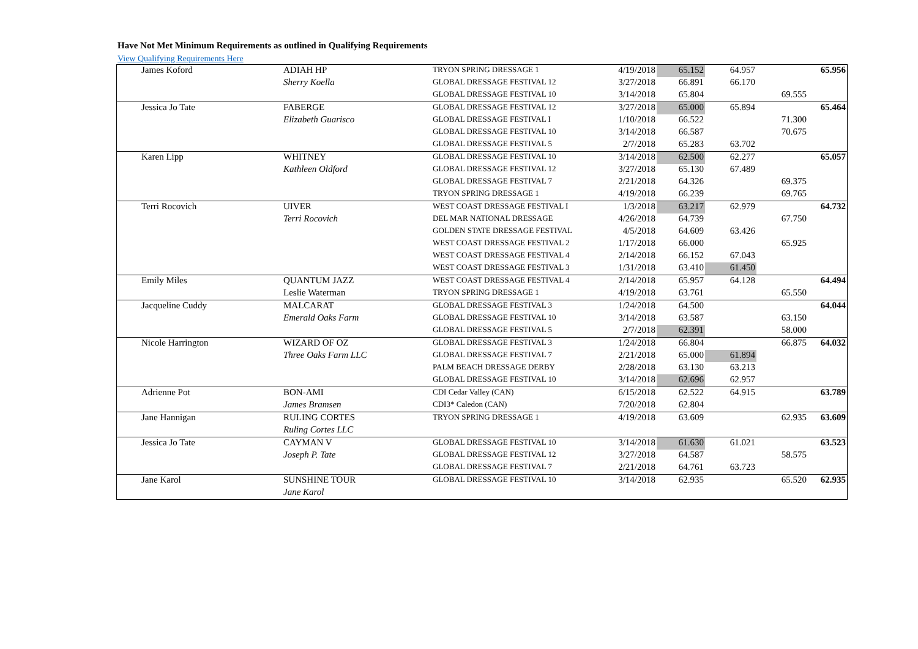Have Not Met Minimum Requirements as outlined in Qualifying Requirements
View Qualifying Requirements Here
| James Koford | ADIAH HP | TRYON SPRING DRESSAGE 1 | 4/19/2018 | 65.152 | 64.957 | | 65.956 |
| | Sherry Koella | GLOBAL DRESSAGE FESTIVAL 12 | 3/27/2018 | 66.891 | 66.170 | | |
| | | GLOBAL DRESSAGE FESTIVAL 10 | 3/14/2018 | 65.804 | | 69.555 | |
| Jessica Jo Tate | FABERGE | GLOBAL DRESSAGE FESTIVAL 12 | 3/27/2018 | 65.000 | 65.894 | | 65.464 |
| | Elizabeth Guarisco | GLOBAL DRESSAGE FESTIVAL I | 1/10/2018 | 66.522 | | 71.300 | |
| | | GLOBAL DRESSAGE FESTIVAL 10 | 3/14/2018 | 66.587 | | 70.675 | |
| | | GLOBAL DRESSAGE FESTIVAL 5 | 2/7/2018 | 65.283 | 63.702 | | |
| Karen Lipp | WHITNEY | GLOBAL DRESSAGE FESTIVAL 10 | 3/14/2018 | 62.500 | 62.277 | | 65.057 |
| | Kathleen Oldford | GLOBAL DRESSAGE FESTIVAL 12 | 3/27/2018 | 65.130 | 67.489 | | |
| | | GLOBAL DRESSAGE FESTIVAL 7 | 2/21/2018 | 64.326 | | 69.375 | |
| | | TRYON SPRING DRESSAGE 1 | 4/19/2018 | 66.239 | | 69.765 | |
| Terri Rocovich | UIVER | WEST COAST DRESSAGE FESTIVAL I | 1/3/2018 | 63.217 | 62.979 | | 64.732 |
| | Terri Rocovich | DEL MAR NATIONAL DRESSAGE | 4/26/2018 | 64.739 | | 67.750 | |
| | | GOLDEN STATE DRESSAGE FESTIVAL | 4/5/2018 | 64.609 | 63.426 | | |
| | | WEST COAST DRESSAGE FESTIVAL 2 | 1/17/2018 | 66.000 | | 65.925 | |
| | | WEST COAST DRESSAGE FESTIVAL 4 | 2/14/2018 | 66.152 | 67.043 | | |
| | | WEST COAST DRESSAGE FESTIVAL 3 | 1/31/2018 | 63.410 | 61.450 | | |
| Emily Miles | QUANTUM JAZZ | WEST COAST DRESSAGE FESTIVAL 4 | 2/14/2018 | 65.957 | 64.128 | | 64.494 |
| | Leslie Waterman | TRYON SPRING DRESSAGE 1 | 4/19/2018 | 63.761 | | 65.550 | |
| Jacqueline Cuddy | MALCARAT | GLOBAL DRESSAGE FESTIVAL 3 | 1/24/2018 | 64.500 | | | 64.044 |
| | Emerald Oaks Farm | GLOBAL DRESSAGE FESTIVAL 10 | 3/14/2018 | 63.587 | | 63.150 | |
| | | GLOBAL DRESSAGE FESTIVAL 5 | 2/7/2018 | 62.391 | | 58.000 | |
| Nicole Harrington | WIZARD OF OZ | GLOBAL DRESSAGE FESTIVAL 3 | 1/24/2018 | 66.804 | | 66.875 | 64.032 |
| | Three Oaks Farm LLC | GLOBAL DRESSAGE FESTIVAL 7 | 2/21/2018 | 65.000 | 61.894 | | |
| | | PALM BEACH DRESSAGE DERBY | 2/28/2018 | 63.130 | 63.213 | | |
| | | GLOBAL DRESSAGE FESTIVAL 10 | 3/14/2018 | 62.696 | 62.957 | | |
| Adrienne Pot | BON-AMI | CDI Cedar Valley (CAN) | 6/15/2018 | 62.522 | 64.915 | | 63.789 |
| | James Bramsen | CDI3* Caledon (CAN) | 7/20/2018 | 62.804 | | | |
| Jane Hannigan | RULING CORTES | TRYON SPRING DRESSAGE 1 | 4/19/2018 | 63.609 | | 62.935 | 63.609 |
| | Ruling Cortes LLC | | | | | | |
| Jessica Jo Tate | CAYMAN V | GLOBAL DRESSAGE FESTIVAL 10 | 3/14/2018 | 61.630 | 61.021 | | 63.523 |
| | Joseph P. Tate | GLOBAL DRESSAGE FESTIVAL 12 | 3/27/2018 | 64.587 | | 58.575 | |
| | | GLOBAL DRESSAGE FESTIVAL 7 | 2/21/2018 | 64.761 | 63.723 | | |
| Jane Karol | SUNSHINE TOUR | GLOBAL DRESSAGE FESTIVAL 10 | 3/14/2018 | 62.935 | | 65.520 | 62.935 |
| | Jane Karol | | | | | | |